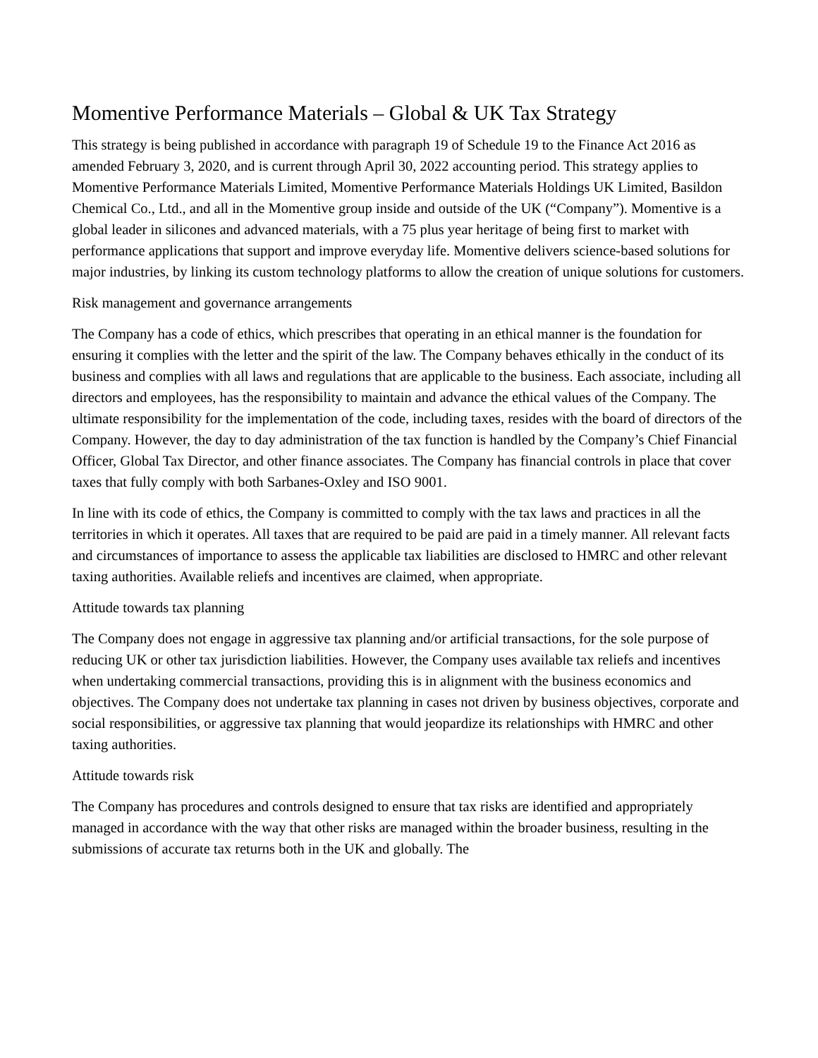Momentive Performance Materials – Global & UK Tax Strategy
This strategy is being published in accordance with paragraph 19 of Schedule 19 to the Finance Act 2016 as amended February 3, 2020, and is current through April 30, 2022 accounting period. This strategy applies to Momentive Performance Materials Limited, Momentive Performance Materials Holdings UK Limited, Basildon Chemical Co., Ltd., and all in the Momentive group inside and outside of the UK (“Company”). Momentive is a global leader in silicones and advanced materials, with a 75 plus year heritage of being first to market with performance applications that support and improve everyday life. Momentive delivers science-based solutions for major industries, by linking its custom technology platforms to allow the creation of unique solutions for customers.
Risk management and governance arrangements
The Company has a code of ethics, which prescribes that operating in an ethical manner is the foundation for ensuring it complies with the letter and the spirit of the law. The Company behaves ethically in the conduct of its business and complies with all laws and regulations that are applicable to the business. Each associate, including all directors and employees, has the responsibility to maintain and advance the ethical values of the Company. The ultimate responsibility for the implementation of the code, including taxes, resides with the board of directors of the Company. However, the day to day administration of the tax function is handled by the Company’s Chief Financial Officer, Global Tax Director, and other finance associates. The Company has financial controls in place that cover taxes that fully comply with both Sarbanes-Oxley and ISO 9001.
In line with its code of ethics, the Company is committed to comply with the tax laws and practices in all the territories in which it operates. All taxes that are required to be paid are paid in a timely manner. All relevant facts and circumstances of importance to assess the applicable tax liabilities are disclosed to HMRC and other relevant taxing authorities. Available reliefs and incentives are claimed, when appropriate.
Attitude towards tax planning
The Company does not engage in aggressive tax planning and/or artificial transactions, for the sole purpose of reducing UK or other tax jurisdiction liabilities. However, the Company uses available tax reliefs and incentives when undertaking commercial transactions, providing this is in alignment with the business economics and objectives. The Company does not undertake tax planning in cases not driven by business objectives, corporate and social responsibilities, or aggressive tax planning that would jeopardize its relationships with HMRC and other taxing authorities.
Attitude towards risk
The Company has procedures and controls designed to ensure that tax risks are identified and appropriately managed in accordance with the way that other risks are managed within the broader business, resulting in the submissions of accurate tax returns both in the UK and globally. The